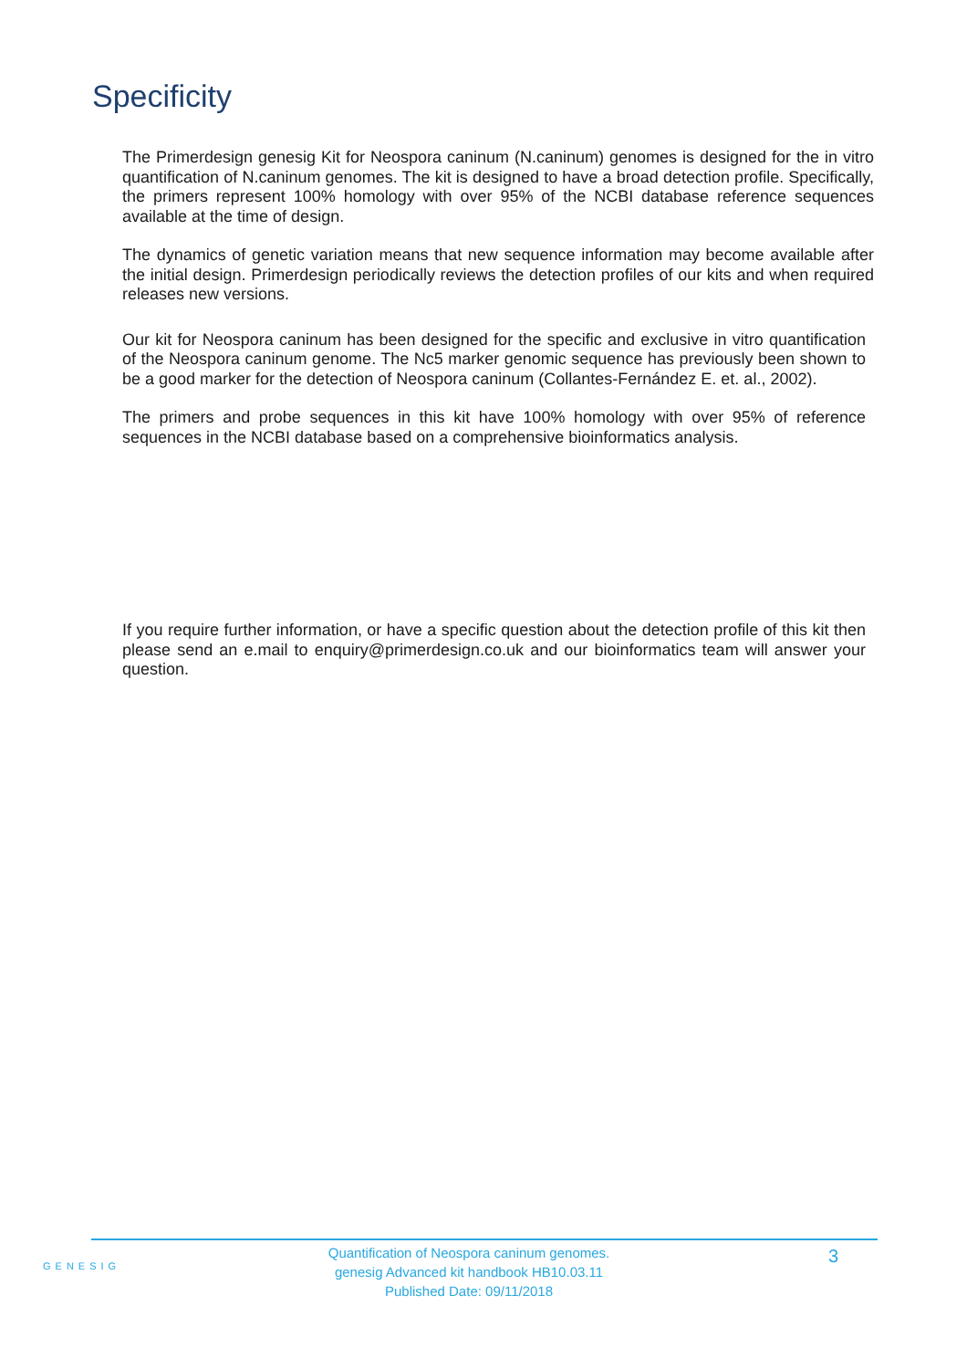Specificity
The Primerdesign genesig Kit for Neospora caninum (N.caninum) genomes is designed for the in vitro quantification of N.caninum genomes. The kit is designed to have a broad detection profile. Specifically, the primers represent 100% homology with over 95% of the NCBI database reference sequences available at the time of design.
The dynamics of genetic variation means that new sequence information may become available after the initial design. Primerdesign periodically reviews the detection profiles of our kits and when required releases new versions.
Our kit for Neospora caninum has been designed for the specific and exclusive in vitro quantification of the Neospora caninum genome. The Nc5 marker genomic sequence has previously been shown to be a good marker for the detection of Neospora caninum (Collantes-Fernández E. et. al., 2002).
The primers and probe sequences in this kit have 100% homology with over 95% of reference sequences in the NCBI database based on a comprehensive bioinformatics analysis.
If you require further information, or have a specific question about the detection profile of this kit then please send an e.mail to enquiry@primerdesign.co.uk and our bioinformatics team will answer your question.
GENESIG
Quantification of Neospora caninum genomes.
genesig Advanced kit handbook HB10.03.11
Published Date: 09/11/2018
3